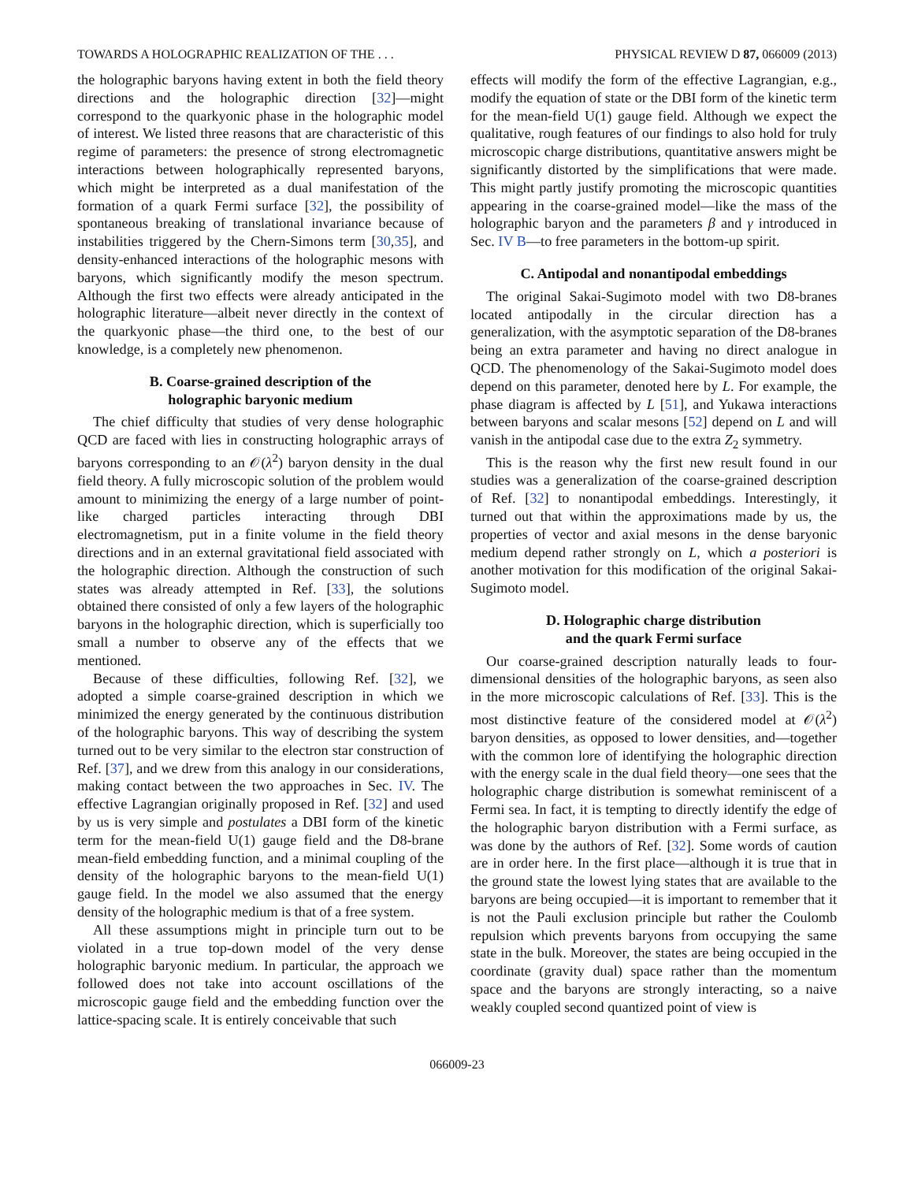TOWARDS A HOLOGRAPHIC REALIZATION OF THE . . . PHYSICAL REVIEW D 87, 066009 (2013)
the holographic baryons having extent in both the field theory directions and the holographic direction [32]—might correspond to the quarkyonic phase in the holographic model of interest. We listed three reasons that are characteristic of this regime of parameters: the presence of strong electromagnetic interactions between holographically represented baryons, which might be interpreted as a dual manifestation of the formation of a quark Fermi surface [32], the possibility of spontaneous breaking of translational invariance because of instabilities triggered by the Chern-Simons term [30,35], and density-enhanced interactions of the holographic mesons with baryons, which significantly modify the meson spectrum. Although the first two effects were already anticipated in the holographic literature—albeit never directly in the context of the quarkyonic phase—the third one, to the best of our knowledge, is a completely new phenomenon.
B. Coarse-grained description of the
holographic baryonic medium
The chief difficulty that studies of very dense holographic QCD are faced with lies in constructing holographic arrays of baryons corresponding to an 𝒪(λ<sup>2</sup>) baryon density in the dual field theory. A fully microscopic solution of the problem would amount to minimizing the energy of a large number of point-like charged particles interacting through DBI electromagnetism, put in a finite volume in the field theory directions and in an external gravitational field associated with the holographic direction. Although the construction of such states was already attempted in Ref. [33], the solutions obtained there consisted of only a few layers of the holographic baryons in the holographic direction, which is superficially too small a number to observe any of the effects that we mentioned.
Because of these difficulties, following Ref. [32], we adopted a simple coarse-grained description in which we minimized the energy generated by the continuous distribution of the holographic baryons. This way of describing the system turned out to be very similar to the electron star construction of Ref. [37], and we drew from this analogy in our considerations, making contact between the two approaches in Sec. IV. The effective Lagrangian originally proposed in Ref. [32] and used by us is very simple and postulates a DBI form of the kinetic term for the mean-field U(1) gauge field and the D8-brane mean-field embedding function, and a minimal coupling of the density of the holographic baryons to the mean-field U(1) gauge field. In the model we also assumed that the energy density of the holographic medium is that of a free system.
All these assumptions might in principle turn out to be violated in a true top-down model of the very dense holographic baryonic medium. In particular, the approach we followed does not take into account oscillations of the microscopic gauge field and the embedding function over the lattice-spacing scale. It is entirely conceivable that such
effects will modify the form of the effective Lagrangian, e.g., modify the equation of state or the DBI form of the kinetic term for the mean-field U(1) gauge field. Although we expect the qualitative, rough features of our findings to also hold for truly microscopic charge distributions, quantitative answers might be significantly distorted by the simplifications that were made. This might partly justify promoting the microscopic quantities appearing in the coarse-grained model—like the mass of the holographic baryon and the parameters β and γ introduced in Sec. IV B—to free parameters in the bottom-up spirit.
C. Antipodal and nonantipodal embeddings
The original Sakai-Sugimoto model with two D8-branes located antipodally in the circular direction has a generalization, with the asymptotic separation of the D8-branes being an extra parameter and having no direct analogue in QCD. The phenomenology of the Sakai-Sugimoto model does depend on this parameter, denoted here by L. For example, the phase diagram is affected by L [51], and Yukawa interactions between baryons and scalar mesons [52] depend on L and will vanish in the antipodal case due to the extra Z<sub>2</sub> symmetry.
This is the reason why the first new result found in our studies was a generalization of the coarse-grained description of Ref. [32] to nonantipodal embeddings. Interestingly, it turned out that within the approximations made by us, the properties of vector and axial mesons in the dense baryonic medium depend rather strongly on L, which a posteriori is another motivation for this modification of the original Sakai-Sugimoto model.
D. Holographic charge distribution
and the quark Fermi surface
Our coarse-grained description naturally leads to four-dimensional densities of the holographic baryons, as seen also in the more microscopic calculations of Ref. [33]. This is the most distinctive feature of the considered model at 𝒪(λ<sup>2</sup>) baryon densities, as opposed to lower densities, and—together with the common lore of identifying the holographic direction with the energy scale in the dual field theory—one sees that the holographic charge distribution is somewhat reminiscent of a Fermi sea. In fact, it is tempting to directly identify the edge of the holographic baryon distribution with a Fermi surface, as was done by the authors of Ref. [32]. Some words of caution are in order here. In the first place—although it is true that in the ground state the lowest lying states that are available to the baryons are being occupied—it is important to remember that it is not the Pauli exclusion principle but rather the Coulomb repulsion which prevents baryons from occupying the same state in the bulk. Moreover, the states are being occupied in the coordinate (gravity dual) space rather than the momentum space and the baryons are strongly interacting, so a naive weakly coupled second quantized point of view is
066009-23